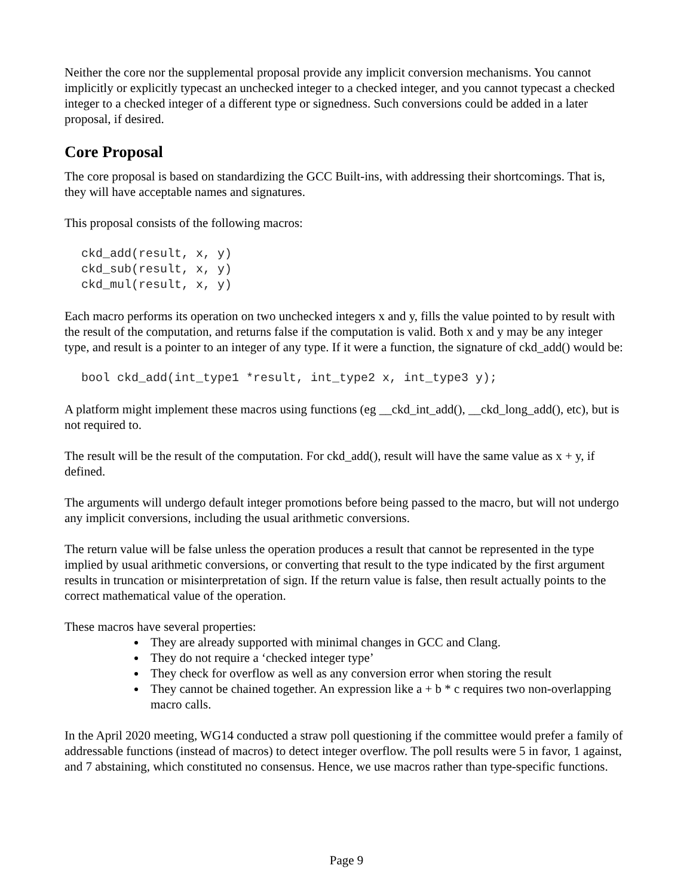Neither the core nor the supplemental proposal provide any implicit conversion mechanisms. You cannot implicitly or explicitly typecast an unchecked integer to a checked integer, and you cannot typecast a checked integer to a checked integer of a different type or signedness. Such conversions could be added in a later proposal, if desired.
Core Proposal
The core proposal is based on standardizing the GCC Built-ins, with addressing their shortcomings. That is, they will have acceptable names and signatures.
This proposal consists of the following macros:
ckd_add(result, x, y)
ckd_sub(result, x, y)
ckd_mul(result, x, y)
Each macro performs its operation on two unchecked integers x and y, fills the value pointed to by result with the result of the computation, and returns false if the computation is valid. Both x and y may be any integer type, and result is a pointer to an integer of any type. If it were a function, the signature of ckd_add() would be:
bool ckd_add(int_type1 *result, int_type2 x, int_type3 y);
A platform might implement these macros using functions (eg __ckd_int_add(), __ckd_long_add(), etc), but is not required to.
The result will be the result of the computation. For ckd_add(), result will have the same value as x + y, if defined.
The arguments will undergo default integer promotions before being passed to the macro, but will not undergo any implicit conversions, including the usual arithmetic conversions.
The return value will be false unless the operation produces a result that cannot be represented in the type implied by usual arithmetic conversions, or converting that result to the type indicated by the first argument results in truncation or misinterpretation of sign. If the return value is false, then result actually points to the correct mathematical value of the operation.
These macros have several properties:
They are already supported with minimal changes in GCC and Clang.
They do not require a ‘checked integer type’
They check for overflow as well as any conversion error when storing the result
They cannot be chained together. An expression like a + b * c requires two non-overlapping macro calls.
In the April 2020 meeting, WG14 conducted a straw poll questioning if the committee would prefer a family of addressable functions (instead of macros) to detect integer overflow. The poll results were 5 in favor, 1 against, and 7 abstaining, which constituted no consensus. Hence, we use macros rather than type-specific functions.
Page 9